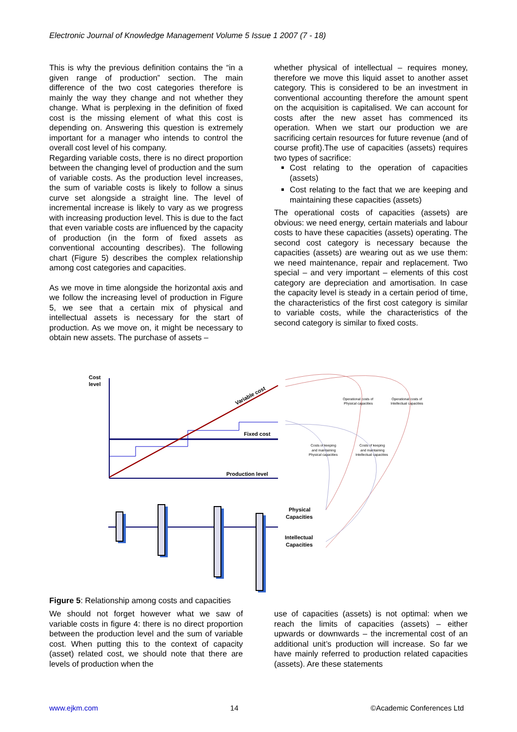Electronic Journal of Knowledge Management Volume 5 Issue 1 2007 (7 - 18)
This is why the previous definition contains the “in a given range of production” section. The main difference of the two cost categories therefore is mainly the way they change and not whether they change. What is perplexing in the definition of fixed cost is the missing element of what this cost is depending on. Answering this question is extremely important for a manager who intends to control the overall cost level of his company.
Regarding variable costs, there is no direct proportion between the changing level of production and the sum of variable costs. As the production level increases, the sum of variable costs is likely to follow a sinus curve set alongside a straight line. The level of incremental increase is likely to vary as we progress with increasing production level. This is due to the fact that even variable costs are influenced by the capacity of production (in the form of fixed assets as conventional accounting describes). The following chart (Figure 5) describes the complex relationship among cost categories and capacities.
As we move in time alongside the horizontal axis and we follow the increasing level of production in Figure 5, we see that a certain mix of physical and intellectual assets is necessary for the start of production. As we move on, it might be necessary to obtain new assets. The purchase of assets –
whether physical of intellectual – requires money, therefore we move this liquid asset to another asset category. This is considered to be an investment in conventional accounting therefore the amount spent on the acquisition is capitalised. We can account for costs after the new asset has commenced its operation. When we start our production we are sacrificing certain resources for future revenue (and of course profit).The use of capacities (assets) requires two types of sacrifice:
Cost relating to the operation of capacities (assets)
Cost relating to the fact that we are keeping and maintaining these capacities (assets)
The operational costs of capacities (assets) are obvious: we need energy, certain materials and labour costs to have these capacities (assets) operating. The second cost category is necessary because the capacities (assets) are wearing out as we use them: we need maintenance, repair and replacement. Two special – and very important – elements of this cost category are depreciation and amortisation. In case the capacity level is steady in a certain period of time, the characteristics of the first cost category is similar to variable costs, while the characteristics of the second category is similar to fixed costs.
Cost
level
Fixed cost
Production level
Variable cost
Operational costs of
Physical capacities
Operational costs of
Intellectual capacities
Costs of keeping
and maintaining
Physical capacities
Costs of keeping
and maintaining
Intellectual capacities
Physical
Capacities
Intellectual
Capacities
Figure 5: Relationship among costs and capacities
We should not forget however what we saw of variable costs in figure 4: there is no direct proportion between the production level and the sum of variable cost. When putting this to the context of capacity (asset) related cost, we should note that there are levels of production when the
use of capacities (assets) is not optimal: when we reach the limits of capacities (assets) – either upwards or downwards – the incremental cost of an additional unit’s production will increase. So far we have mainly referred to production related capacities (assets). Are these statements
www.ejkm.com 14 ©Academic Conferences Ltd